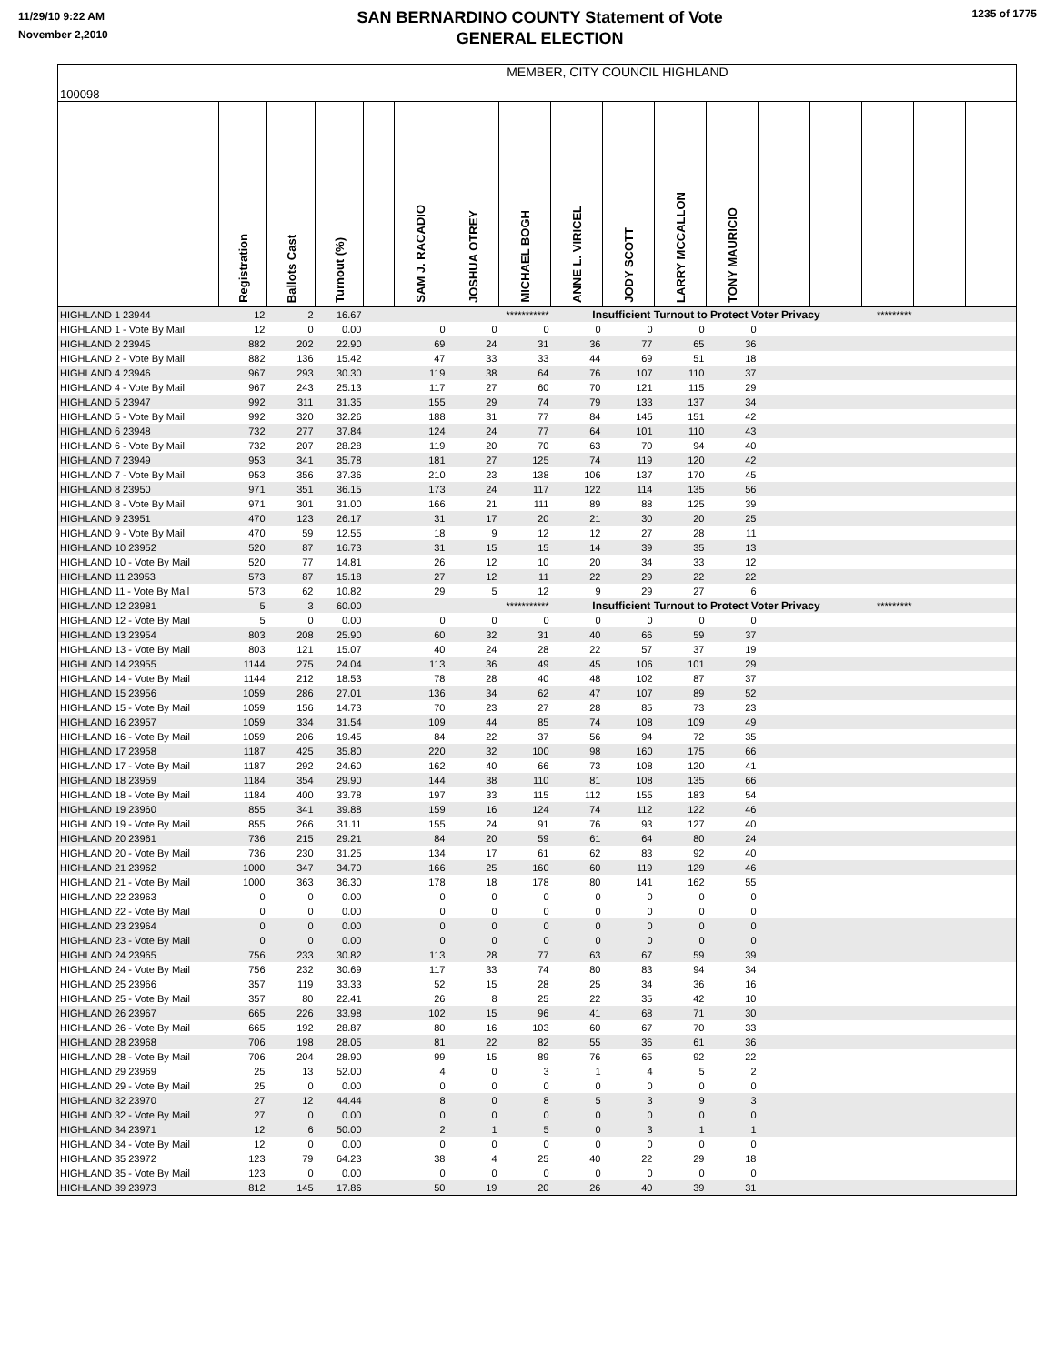11/29/10 9:22 AM
November 2,2010
SAN BERNARDINO COUNTY Statement of Vote
GENERAL ELECTION
1235 of 1775
| 100098 | MEMBER, CITY COUNCIL HIGHLAND | | | | | | | | | | | | | | | |
| | Registration | Ballots Cast | Turnout (%) | | SAM J. RACADIO | JOSHUA OTREY | MICHAEL BOGH | ANNE L. VIRICEL | JODY SCOTT | LARRY MCCALLON | TONY MAURICIO | | | | | |
| HIGHLAND 1 23944 | 12 | 2 | 16.67 | | | | *********** | Insufficient Turnout to Protect Voter Privacy | | | | | | ********* | | |
| HIGHLAND 1 - Vote By Mail | 12 | 0 | 0.00 | | 0 | 0 | 0 | 0 | 0 | 0 | 0 | | | | | |
| HIGHLAND 2 23945 | 882 | 202 | 22.90 | | 69 | 24 | 31 | 36 | 77 | 65 | 36 | | | | | |
| HIGHLAND 2 - Vote By Mail | 882 | 136 | 15.42 | | 47 | 33 | 33 | 44 | 69 | 51 | 18 | | | | | |
| HIGHLAND 4 23946 | 967 | 293 | 30.30 | | 119 | 38 | 64 | 76 | 107 | 110 | 37 | | | | | |
| HIGHLAND 4 - Vote By Mail | 967 | 243 | 25.13 | | 117 | 27 | 60 | 70 | 121 | 115 | 29 | | | | | |
| HIGHLAND 5 23947 | 992 | 311 | 31.35 | | 155 | 29 | 74 | 79 | 133 | 137 | 34 | | | | | |
| HIGHLAND 5 - Vote By Mail | 992 | 320 | 32.26 | | 188 | 31 | 77 | 84 | 145 | 151 | 42 | | | | | |
| HIGHLAND 6 23948 | 732 | 277 | 37.84 | | 124 | 24 | 77 | 64 | 101 | 110 | 43 | | | | | |
| HIGHLAND 6 - Vote By Mail | 732 | 207 | 28.28 | | 119 | 20 | 70 | 63 | 70 | 94 | 40 | | | | | |
| HIGHLAND 7 23949 | 953 | 341 | 35.78 | | 181 | 27 | 125 | 74 | 119 | 120 | 42 | | | | | |
| HIGHLAND 7 - Vote By Mail | 953 | 356 | 37.36 | | 210 | 23 | 138 | 106 | 137 | 170 | 45 | | | | | |
| HIGHLAND 8 23950 | 971 | 351 | 36.15 | | 173 | 24 | 117 | 122 | 114 | 135 | 56 | | | | | |
| HIGHLAND 8 - Vote By Mail | 971 | 301 | 31.00 | | 166 | 21 | 111 | 89 | 88 | 125 | 39 | | | | | |
| HIGHLAND 9 23951 | 470 | 123 | 26.17 | | 31 | 17 | 20 | 21 | 30 | 20 | 25 | | | | | |
| HIGHLAND 9 - Vote By Mail | 470 | 59 | 12.55 | | 18 | 9 | 12 | 12 | 27 | 28 | 11 | | | | | |
| HIGHLAND 10 23952 | 520 | 87 | 16.73 | | 31 | 15 | 15 | 14 | 39 | 35 | 13 | | | | | |
| HIGHLAND 10 - Vote By Mail | 520 | 77 | 14.81 | | 26 | 12 | 10 | 20 | 34 | 33 | 12 | | | | | |
| HIGHLAND 11 23953 | 573 | 87 | 15.18 | | 27 | 12 | 11 | 22 | 29 | 22 | 22 | | | | | |
| HIGHLAND 11 - Vote By Mail | 573 | 62 | 10.82 | | 29 | 5 | 12 | 9 | 29 | 27 | 6 | | | | | |
| HIGHLAND 12 23981 | 5 | 3 | 60.00 | | | | *********** | Insufficient Turnout to Protect Voter Privacy | | | | | | ********* | | |
| HIGHLAND 12 - Vote By Mail | 5 | 0 | 0.00 | | 0 | 0 | 0 | 0 | 0 | 0 | 0 | | | | | |
| HIGHLAND 13 23954 | 803 | 208 | 25.90 | | 60 | 32 | 31 | 40 | 66 | 59 | 37 | | | | | |
| HIGHLAND 13 - Vote By Mail | 803 | 121 | 15.07 | | 40 | 24 | 28 | 22 | 57 | 37 | 19 | | | | | |
| HIGHLAND 14 23955 | 1144 | 275 | 24.04 | | 113 | 36 | 49 | 45 | 106 | 101 | 29 | | | | | |
| HIGHLAND 14 - Vote By Mail | 1144 | 212 | 18.53 | | 78 | 28 | 40 | 48 | 102 | 87 | 37 | | | | | |
| HIGHLAND 15 23956 | 1059 | 286 | 27.01 | | 136 | 34 | 62 | 47 | 107 | 89 | 52 | | | | | |
| HIGHLAND 15 - Vote By Mail | 1059 | 156 | 14.73 | | 70 | 23 | 27 | 28 | 85 | 73 | 23 | | | | | |
| HIGHLAND 16 23957 | 1059 | 334 | 31.54 | | 109 | 44 | 85 | 74 | 108 | 109 | 49 | | | | | |
| HIGHLAND 16 - Vote By Mail | 1059 | 206 | 19.45 | | 84 | 22 | 37 | 56 | 94 | 72 | 35 | | | | | |
| HIGHLAND 17 23958 | 1187 | 425 | 35.80 | | 220 | 32 | 100 | 98 | 160 | 175 | 66 | | | | | |
| HIGHLAND 17 - Vote By Mail | 1187 | 292 | 24.60 | | 162 | 40 | 66 | 73 | 108 | 120 | 41 | | | | | |
| HIGHLAND 18 23959 | 1184 | 354 | 29.90 | | 144 | 38 | 110 | 81 | 108 | 135 | 66 | | | | | |
| HIGHLAND 18 - Vote By Mail | 1184 | 400 | 33.78 | | 197 | 33 | 115 | 112 | 155 | 183 | 54 | | | | | |
| HIGHLAND 19 23960 | 855 | 341 | 39.88 | | 159 | 16 | 124 | 74 | 112 | 122 | 46 | | | | | |
| HIGHLAND 19 - Vote By Mail | 855 | 266 | 31.11 | | 155 | 24 | 91 | 76 | 93 | 127 | 40 | | | | | |
| HIGHLAND 20 23961 | 736 | 215 | 29.21 | | 84 | 20 | 59 | 61 | 64 | 80 | 24 | | | | | |
| HIGHLAND 20 - Vote By Mail | 736 | 230 | 31.25 | | 134 | 17 | 61 | 62 | 83 | 92 | 40 | | | | | |
| HIGHLAND 21 23962 | 1000 | 347 | 34.70 | | 166 | 25 | 160 | 60 | 119 | 129 | 46 | | | | | |
| HIGHLAND 21 - Vote By Mail | 1000 | 363 | 36.30 | | 178 | 18 | 178 | 80 | 141 | 162 | 55 | | | | | |
| HIGHLAND 22 23963 | 0 | 0 | 0.00 | | 0 | 0 | 0 | 0 | 0 | 0 | 0 | | | | | |
| HIGHLAND 22 - Vote By Mail | 0 | 0 | 0.00 | | 0 | 0 | 0 | 0 | 0 | 0 | 0 | | | | | |
| HIGHLAND 23 23964 | 0 | 0 | 0.00 | | 0 | 0 | 0 | 0 | 0 | 0 | 0 | | | | | |
| HIGHLAND 23 - Vote By Mail | 0 | 0 | 0.00 | | 0 | 0 | 0 | 0 | 0 | 0 | 0 | | | | | |
| HIGHLAND 24 23965 | 756 | 233 | 30.82 | | 113 | 28 | 77 | 63 | 67 | 59 | 39 | | | | | |
| HIGHLAND 24 - Vote By Mail | 756 | 232 | 30.69 | | 117 | 33 | 74 | 80 | 83 | 94 | 34 | | | | | |
| HIGHLAND 25 23966 | 357 | 119 | 33.33 | | 52 | 15 | 28 | 25 | 34 | 36 | 16 | | | | | |
| HIGHLAND 25 - Vote By Mail | 357 | 80 | 22.41 | | 26 | 8 | 25 | 22 | 35 | 42 | 10 | | | | | |
| HIGHLAND 26 23967 | 665 | 226 | 33.98 | | 102 | 15 | 96 | 41 | 68 | 71 | 30 | | | | | |
| HIGHLAND 26 - Vote By Mail | 665 | 192 | 28.87 | | 80 | 16 | 103 | 60 | 67 | 70 | 33 | | | | | |
| HIGHLAND 28 23968 | 706 | 198 | 28.05 | | 81 | 22 | 82 | 55 | 36 | 61 | 36 | | | | | |
| HIGHLAND 28 - Vote By Mail | 706 | 204 | 28.90 | | 99 | 15 | 89 | 76 | 65 | 92 | 22 | | | | | |
| HIGHLAND 29 23969 | 25 | 13 | 52.00 | | 4 | 0 | 3 | 1 | 4 | 5 | 2 | | | | | |
| HIGHLAND 29 - Vote By Mail | 25 | 0 | 0.00 | | 0 | 0 | 0 | 0 | 0 | 0 | 0 | | | | | |
| HIGHLAND 32 23970 | 27 | 12 | 44.44 | | 8 | 0 | 8 | 5 | 3 | 9 | 3 | | | | | |
| HIGHLAND 32 - Vote By Mail | 27 | 0 | 0.00 | | 0 | 0 | 0 | 0 | 0 | 0 | 0 | | | | | |
| HIGHLAND 34 23971 | 12 | 6 | 50.00 | | 2 | 1 | 5 | 0 | 3 | 1 | 1 | | | | | |
| HIGHLAND 34 - Vote By Mail | 12 | 0 | 0.00 | | 0 | 0 | 0 | 0 | 0 | 0 | 0 | | | | | |
| HIGHLAND 35 23972 | 123 | 79 | 64.23 | | 38 | 4 | 25 | 40 | 22 | 29 | 18 | | | | | |
| HIGHLAND 35 - Vote By Mail | 123 | 0 | 0.00 | | 0 | 0 | 0 | 0 | 0 | 0 | 0 | | | | | |
| HIGHLAND 39 23973 | 812 | 145 | 17.86 | | 50 | 19 | 20 | 26 | 40 | 39 | 31 | | | | | |